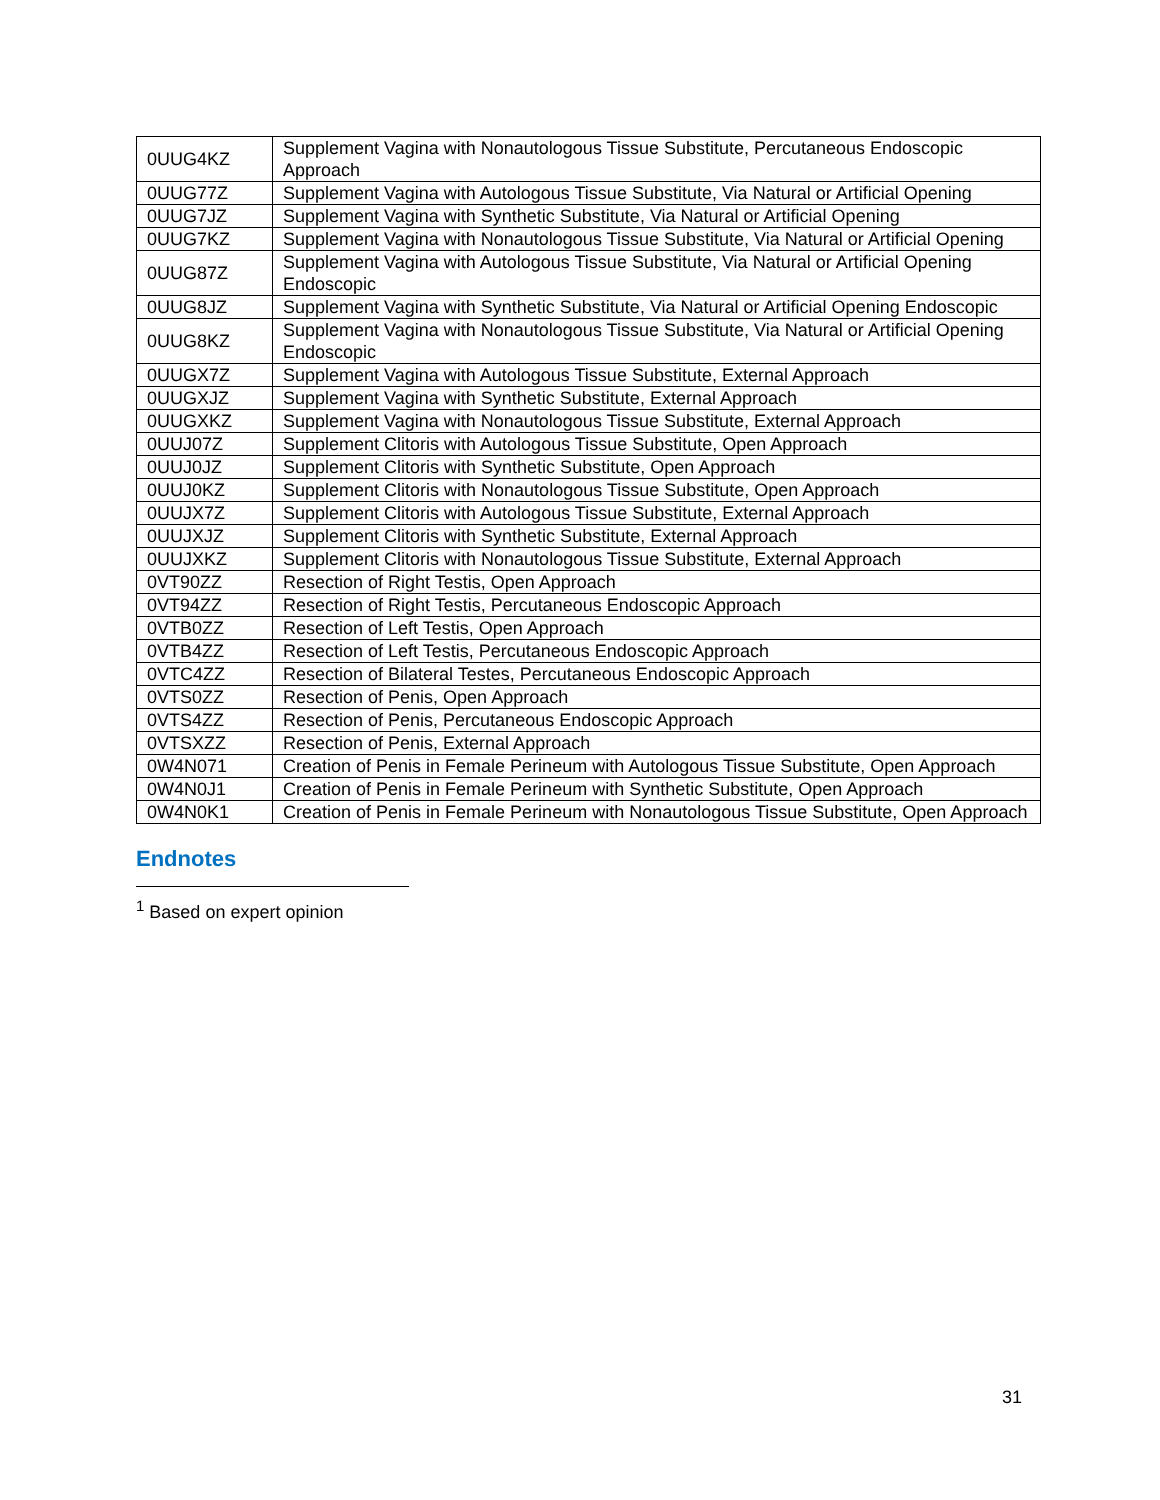| 0UUG4KZ | Supplement Vagina with Nonautologous Tissue Substitute, Percutaneous Endoscopic Approach |
| 0UUG77Z | Supplement Vagina with Autologous Tissue Substitute, Via Natural or Artificial Opening |
| 0UUG7JZ | Supplement Vagina with Synthetic Substitute, Via Natural or Artificial Opening |
| 0UUG7KZ | Supplement Vagina with Nonautologous Tissue Substitute, Via Natural or Artificial Opening |
| 0UUG87Z | Supplement Vagina with Autologous Tissue Substitute, Via Natural or Artificial Opening Endoscopic |
| 0UUG8JZ | Supplement Vagina with Synthetic Substitute, Via Natural or Artificial Opening Endoscopic |
| 0UUG8KZ | Supplement Vagina with Nonautologous Tissue Substitute, Via Natural or Artificial Opening Endoscopic |
| 0UUGX7Z | Supplement Vagina with Autologous Tissue Substitute, External Approach |
| 0UUGXJZ | Supplement Vagina with Synthetic Substitute, External Approach |
| 0UUGXKZ | Supplement Vagina with Nonautologous Tissue Substitute, External Approach |
| 0UUJ07Z | Supplement Clitoris with Autologous Tissue Substitute, Open Approach |
| 0UUJ0JZ | Supplement Clitoris with Synthetic Substitute, Open Approach |
| 0UUJ0KZ | Supplement Clitoris with Nonautologous Tissue Substitute, Open Approach |
| 0UUJX7Z | Supplement Clitoris with Autologous Tissue Substitute, External Approach |
| 0UUJXJZ | Supplement Clitoris with Synthetic Substitute, External Approach |
| 0UUJXKZ | Supplement Clitoris with Nonautologous Tissue Substitute, External Approach |
| 0VT90ZZ | Resection of Right Testis, Open Approach |
| 0VT94ZZ | Resection of Right Testis, Percutaneous Endoscopic Approach |
| 0VTB0ZZ | Resection of Left Testis, Open Approach |
| 0VTB4ZZ | Resection of Left Testis, Percutaneous Endoscopic Approach |
| 0VTC4ZZ | Resection of Bilateral Testes, Percutaneous Endoscopic Approach |
| 0VTS0ZZ | Resection of Penis, Open Approach |
| 0VTS4ZZ | Resection of Penis, Percutaneous Endoscopic Approach |
| 0VTSXZZ | Resection of Penis, External Approach |
| 0W4N071 | Creation of Penis in Female Perineum with Autologous Tissue Substitute, Open Approach |
| 0W4N0J1 | Creation of Penis in Female Perineum with Synthetic Substitute, Open Approach |
| 0W4N0K1 | Creation of Penis in Female Perineum with Nonautologous Tissue Substitute, Open Approach |
Endnotes
<sup>1</sup> Based on expert opinion
31